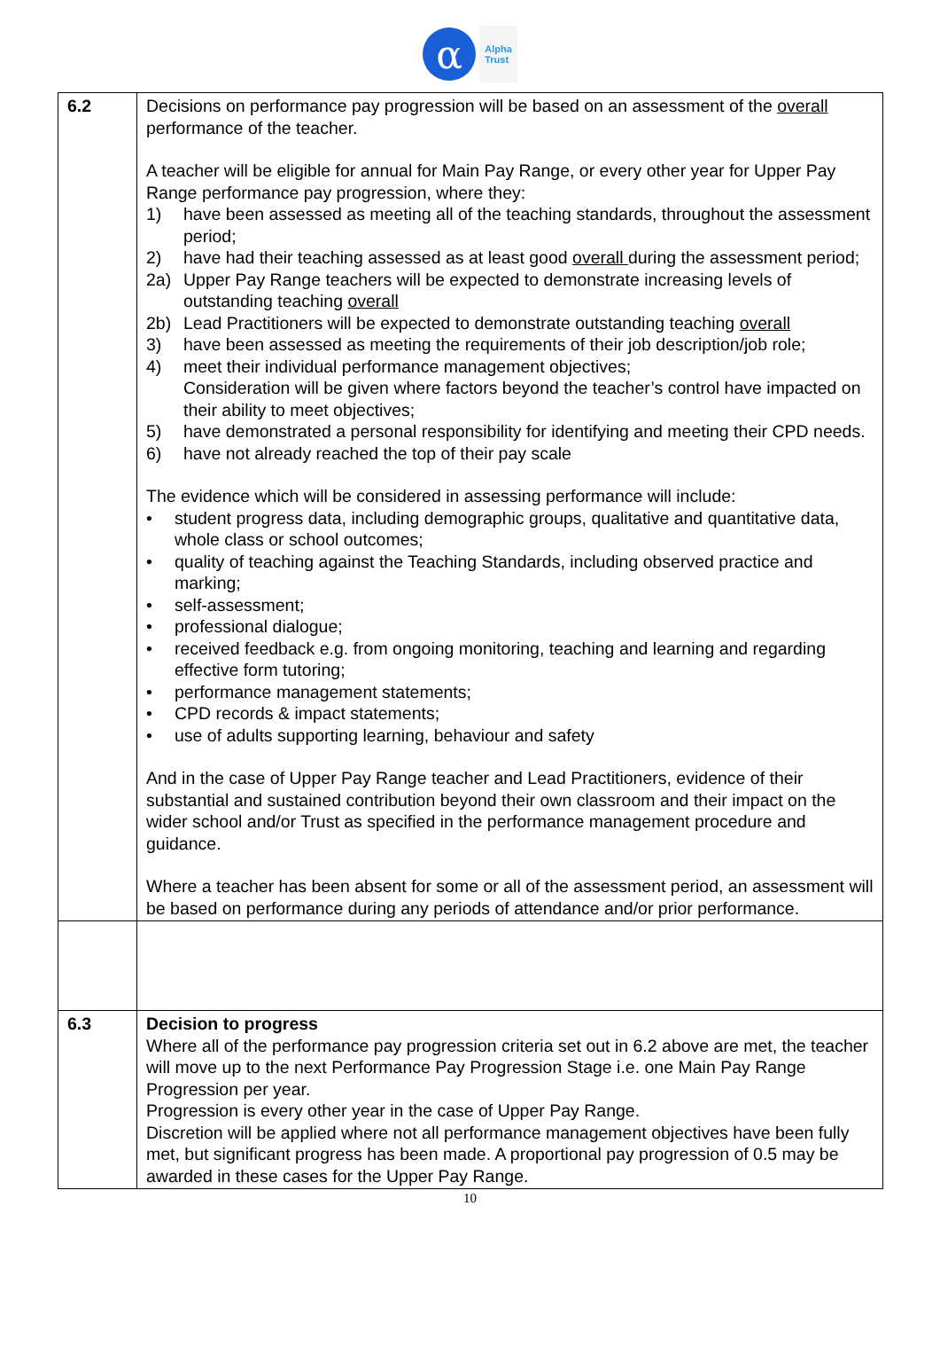α
Alpha
Trust
| 6.2 | Decisions on performance pay progression will be based on an assessment of the overall performance of the teacher. A teacher will be eligible for annual for Main Pay Range, or every other year for Upper Pay Range performance pay progression, where they: 1) have been assessed as meeting all of the teaching standards, throughout the assessment period; 2) have had their teaching assessed as at least good overall during the assessment period; 2a) Upper Pay Range teachers will be expected to demonstrate increasing levels of outstanding teaching overall 2b) Lead Practitioners will be expected to demonstrate outstanding teaching overall 3) have been assessed as meeting the requirements of their job description/job role; 4) meet their individual performance management objectives; Consideration will be given where factors beyond the teacher’s control have impacted on their ability to meet objectives; 5) have demonstrated a personal responsibility for identifying and meeting their CPD needs. 6) have not already reached the top of their pay scale The evidence which will be considered in assessing performance will include: • student progress data, including demographic groups, qualitative and quantitative data, whole class or school outcomes; • quality of teaching against the Teaching Standards, including observed practice and marking; • self-assessment; • professional dialogue; • received feedback e.g. from ongoing monitoring, teaching and learning and regarding effective form tutoring; • performance management statements; • CPD records & impact statements; • use of adults supporting learning, behaviour and safety And in the case of Upper Pay Range teacher and Lead Practitioners, evidence of their substantial and sustained contribution beyond their own classroom and their impact on the wider school and/or Trust as specified in the performance management procedure and guidance. Where a teacher has been absent for some or all of the assessment period, an assessment will be based on performance during any periods of attendance and/or prior performance. |
| 6.3 | Decision to progress Where all of the performance pay progression criteria set out in 6.2 above are met, the teacher will move up to the next Performance Pay Progression Stage i.e. one Main Pay Range Progression per year. Progression is every other year in the case of Upper Pay Range. Discretion will be applied where not all performance management objectives have been fully met, but significant progress has been made. A proportional pay progression of 0.5 may be awarded in these cases for the Upper Pay Range. |
10